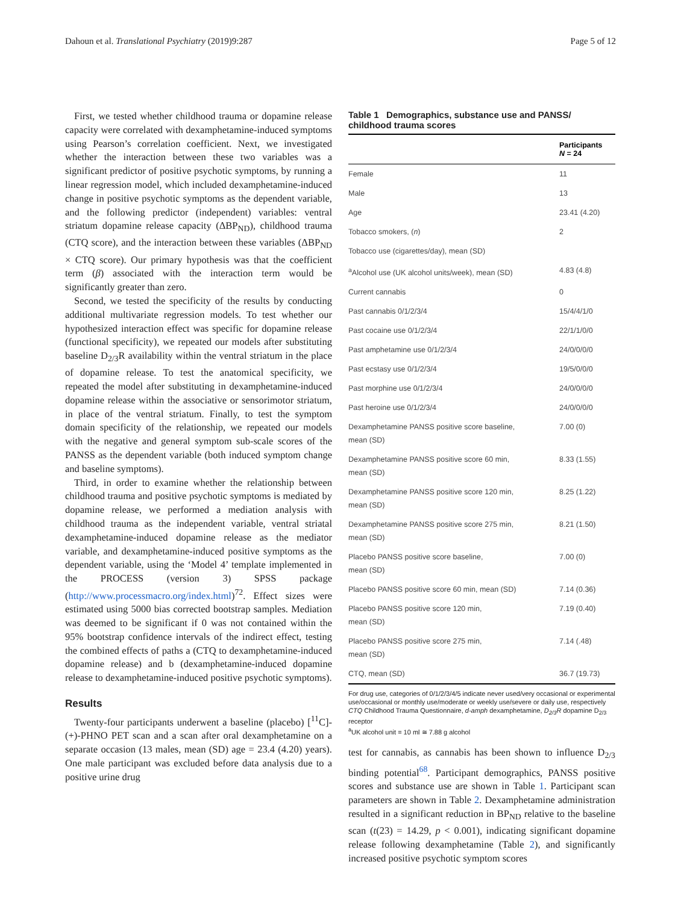Dahoun et al. Translational Psychiatry (2019)9:287 Page 5 of 12
First, we tested whether childhood trauma or dopamine release capacity were correlated with dexamphetamine-induced symptoms using Pearson’s correlation coefficient. Next, we investigated whether the interaction between these two variables was a significant predictor of positive psychotic symptoms, by running a linear regression model, which included dexamphetamine-induced change in positive psychotic symptoms as the dependent variable, and the following predictor (independent) variables: ventral striatum dopamine release capacity (ΔBP<sub>ND</sub>), childhood trauma (CTQ score), and the interaction between these variables (ΔBP<sub>ND</sub> × CTQ score). Our primary hypothesis was that the coefficient term (β) associated with the interaction term would be significantly greater than zero.
Second, we tested the specificity of the results by conducting additional multivariate regression models. To test whether our hypothesized interaction effect was specific for dopamine release (functional specificity), we repeated our models after substituting baseline D<sub>2/3</sub>R availability within the ventral striatum in the place of dopamine release. To test the anatomical specificity, we repeated the model after substituting in dexamphetamine-induced dopamine release within the associative or sensorimotor striatum, in place of the ventral striatum. Finally, to test the symptom domain specificity of the relationship, we repeated our models with the negative and general symptom sub-scale scores of the PANSS as the dependent variable (both induced symptom change and baseline symptoms).
Third, in order to examine whether the relationship between childhood trauma and positive psychotic symptoms is mediated by dopamine release, we performed a mediation analysis with childhood trauma as the independent variable, ventral striatal dexamphetamine-induced dopamine release as the mediator variable, and dexamphetamine-induced positive symptoms as the dependent variable, using the ‘Model 4’ template implemented in the PROCESS (version 3) SPSS package (http://www.processmacro.org/index.html)<sup>72</sup>. Effect sizes were estimated using 5000 bias corrected bootstrap samples. Mediation was deemed to be significant if 0 was not contained within the 95% bootstrap confidence intervals of the indirect effect, testing the combined effects of paths a (CTQ to dexamphetamine-induced dopamine release) and b (dexamphetamine-induced dopamine release to dexamphetamine-induced positive psychotic symptoms).
Results
Twenty-four participants underwent a baseline (placebo) [<sup>11</sup>C]-(+)-PHNO PET scan and a scan after oral dexamphetamine on a separate occasion (13 males, mean (SD) age = 23.4 (4.20) years). One male participant was excluded before data analysis due to a positive urine drug
Table 1 Demographics, substance use and PANSS/ childhood trauma scores
| | Participants N = 24 |
| --- | --- |
| Female | 11 |
| Male | 13 |
| Age | 23.41 (4.20) |
| Tobacco smokers, ( n ) | 2 |
| Tobacco use (cigarettes/day), mean (SD) | |
| <sup>a</sup> Alcohol use (UK alcohol units/week), mean (SD) | 4.83 (4.8) |
| Current cannabis | 0 |
| Past cannabis 0/1/2/3/4 | 15/4/4/1/0 |
| Past cocaine use 0/1/2/3/4 | 22/1/1/0/0 |
| Past amphetamine use 0/1/2/3/4 | 24/0/0/0/0 |
| Past ecstasy use 0/1/2/3/4 | 19/5/0/0/0 |
| Past morphine use 0/1/2/3/4 | 24/0/0/0/0 |
| Past heroine use 0/1/2/3/4 | 24/0/0/0/0 |
| Dexamphetamine PANSS positive score baseline, mean (SD) | 7.00 (0) |
| Dexamphetamine PANSS positive score 60 min, mean (SD) | 8.33 (1.55) |
| Dexamphetamine PANSS positive score 120 min, mean (SD) | 8.25 (1.22) |
| Dexamphetamine PANSS positive score 275 min, mean (SD) | 8.21 (1.50) |
| Placebo PANSS positive score baseline, mean (SD) | 7.00 (0) |
| Placebo PANSS positive score 60 min, mean (SD) | 7.14 (0.36) |
| Placebo PANSS positive score 120 min, mean (SD) | 7.19 (0.40) |
| Placebo PANSS positive score 275 min, mean (SD) | 7.14 (.48) |
| CTQ, mean (SD) | 36.7 (19.73) |
For drug use, categories of 0/1/2/3/4/5 indicate never used/very occasional or experimental use/occasional or monthly use/moderate or weekly use/severe or daily use, respectively
CTQ Childhood Trauma Questionnaire, d-amph dexamphetamine, D<sub>2/3</sub>R dopamine D<sub>2/3</sub> receptor
<sup>a</sup> UK alcohol unit = 10 ml ≅ 7.88 g alcohol
test for cannabis, as cannabis has been shown to influence D<sub>2/3</sub> binding potential<sup>68</sup>. Participant demographics, PANSS positive scores and substance use are shown in Table 1. Participant scan parameters are shown in Table 2. Dexamphetamine administration resulted in a significant reduction in BP<sub>ND</sub> relative to the baseline scan (t(23) = 14.29, p < 0.001), indicating significant dopamine release following dexamphetamine (Table 2), and significantly increased positive psychotic symptom scores